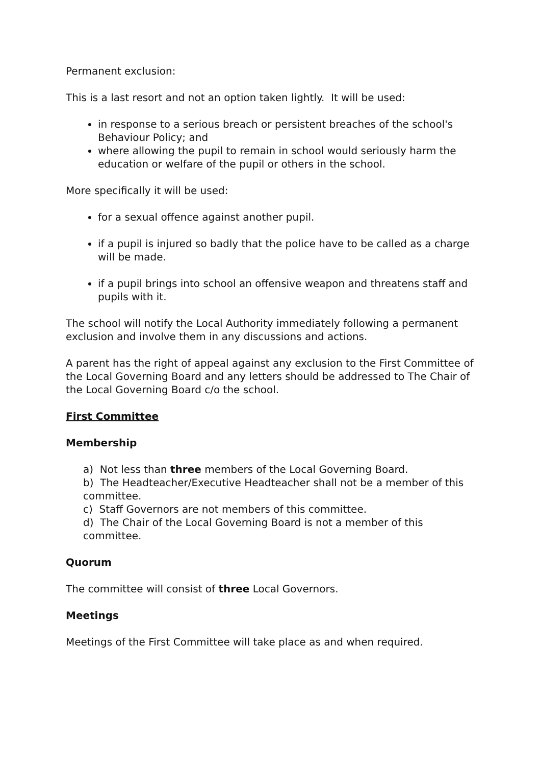Permanent exclusion:
This is a last resort and not an option taken lightly. It will be used:
in response to a serious breach or persistent breaches of the school's Behaviour Policy; and
where allowing the pupil to remain in school would seriously harm the education or welfare of the pupil or others in the school.
More specifically it will be used:
for a sexual offence against another pupil.
if a pupil is injured so badly that the police have to be called as a charge will be made.
if a pupil brings into school an offensive weapon and threatens staff and pupils with it.
The school will notify the Local Authority immediately following a permanent exclusion and involve them in any discussions and actions.
A parent has the right of appeal against any exclusion to the First Committee of the Local Governing Board and any letters should be addressed to The Chair of the Local Governing Board c/o the school.
First Committee
Membership
a) Not less than three members of the Local Governing Board.
b) The Headteacher/Executive Headteacher shall not be a member of this committee.
c) Staff Governors are not members of this committee.
d) The Chair of the Local Governing Board is not a member of this committee.
Quorum
The committee will consist of three Local Governors.
Meetings
Meetings of the First Committee will take place as and when required.